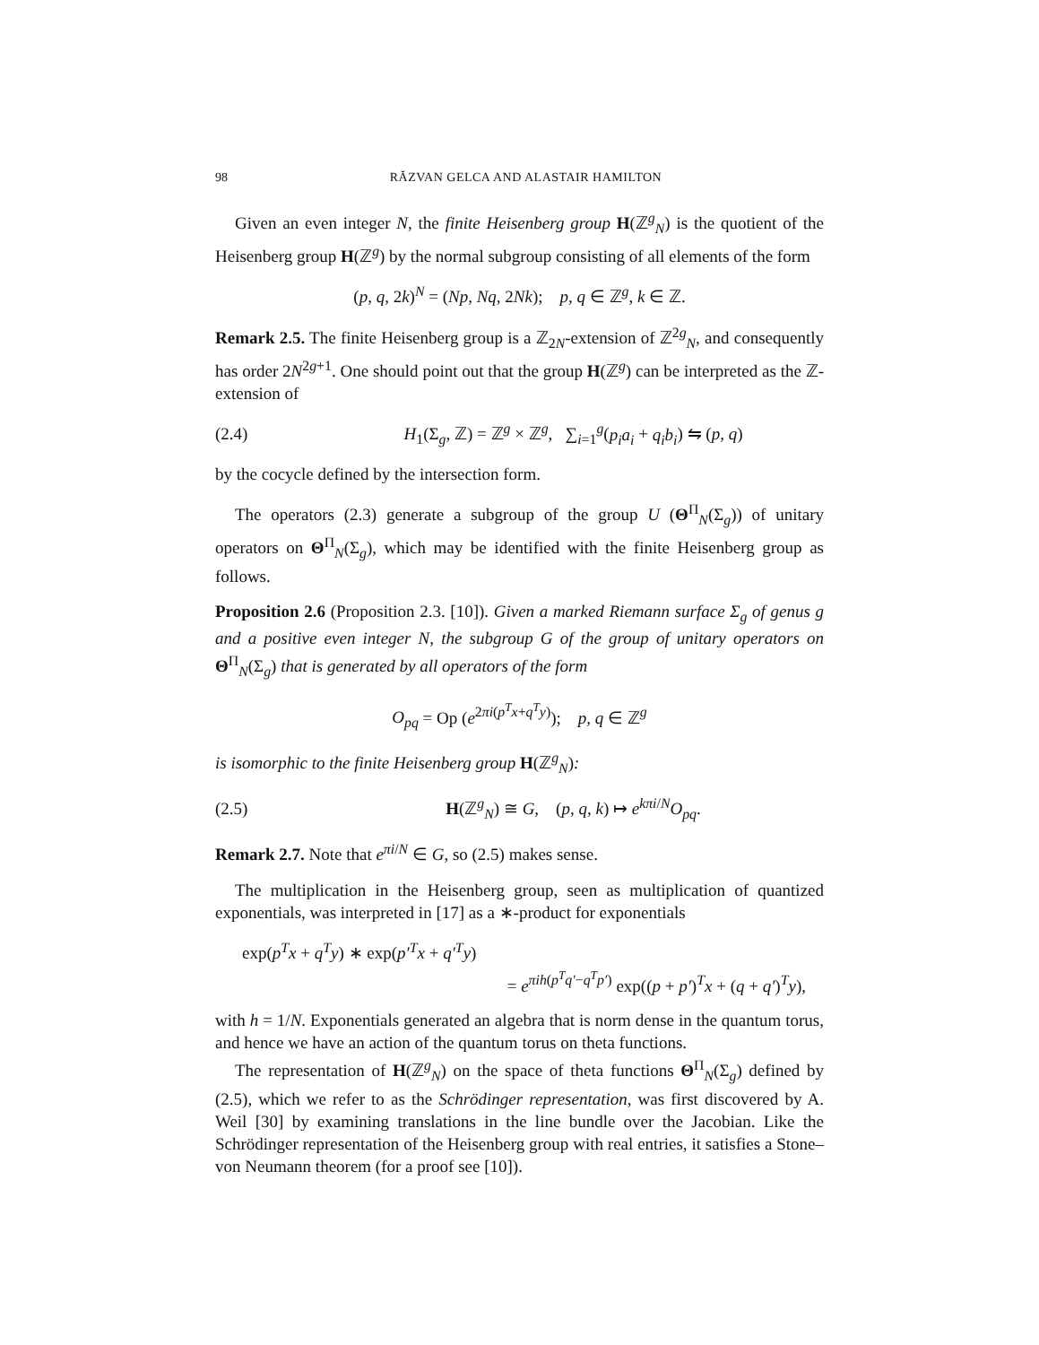98 RĂZVAN GELCA AND ALASTAIR HAMILTON
Given an even integer N, the finite Heisenberg group H(ℤ<sup>g</sup><sub>N</sub>) is the quotient of the Heisenberg group H(ℤ<sup>g</sup>) by the normal subgroup consisting of all elements of the form
(p, q, 2k)<sup>N</sup> = (Np, Nq, 2Nk); p, q ∈ ℤ<sup>g</sup>, k ∈ ℤ.
Remark 2.5. The finite Heisenberg group is a ℤ<sub>2N</sub>-extension of ℤ<sup>2g</sup><sub>N</sub>, and consequently has order 2N<sup>2g+1</sup>. One should point out that the group H(ℤ<sup>g</sup>) can be interpreted as the ℤ-extension of
(2.4) H<sub>1</sub>(Σ<sub>g</sub>, ℤ) = ℤ<sup>g</sup> × ℤ<sup>g</sup>, ∑<sub>i=1</sub><sup>g</sup>(p<sub>i</sub>a<sub>i</sub> + q<sub>i</sub>b<sub>i</sub>) ⇋ (p, q)
by the cocycle defined by the intersection form.
The operators (2.3) generate a subgroup of the group U (Θ<sup>Π</sup><sub>N</sub>(Σ<sub>g</sub>)) of unitary operators on Θ<sup>Π</sup><sub>N</sub>(Σ<sub>g</sub>), which may be identified with the finite Heisenberg group as follows.
Proposition 2.6 (Proposition 2.3. [10]). Given a marked Riemann surface Σ<sub>g</sub> of genus g and a positive even integer N, the subgroup G of the group of unitary operators on Θ<sup>Π</sup><sub>N</sub>(Σ<sub>g</sub>) that is generated by all operators of the form
O<sub>pq</sub> = Op (e<sup>2πi(p<sup>T</sup>x+q<sup>T</sup>y)</sup>); p, q ∈ ℤ<sup>g</sup>
is isomorphic to the finite Heisenberg group H(ℤ<sup>g</sup><sub>N</sub>):
(2.5) H(ℤ<sup>g</sup><sub>N</sub>) ≅ G, (p, q, k) ↦ e<sup>kπi/N</sup>O<sub>pq</sub>.
Remark 2.7. Note that e<sup>πi/N</sup> ∈ G, so (2.5) makes sense.
The multiplication in the Heisenberg group, seen as multiplication of quantized exponentials, was interpreted in [17] as a ∗-product for exponentials
exp(p<sup>T</sup>x + q<sup>T</sup>y) ∗ exp(p′<sup>T</sup>x + q′<sup>T</sup>y)
= e<sup>πih(p<sup>T</sup>q′−q<sup>T</sup>p′)</sup> exp((p + p′)<sup>T</sup>x + (q + q′)<sup>T</sup>y),
with h = 1/N. Exponentials generated an algebra that is norm dense in the quantum torus, and hence we have an action of the quantum torus on theta functions.
The representation of H(ℤ<sup>g</sup><sub>N</sub>) on the space of theta functions Θ<sup>Π</sup><sub>N</sub>(Σ<sub>g</sub>) defined by (2.5), which we refer to as the Schrödinger representation, was first discovered by A. Weil [30] by examining translations in the line bundle over the Jacobian. Like the Schrödinger representation of the Heisenberg group with real entries, it satisfies a Stone–von Neumann theorem (for a proof see [10]).